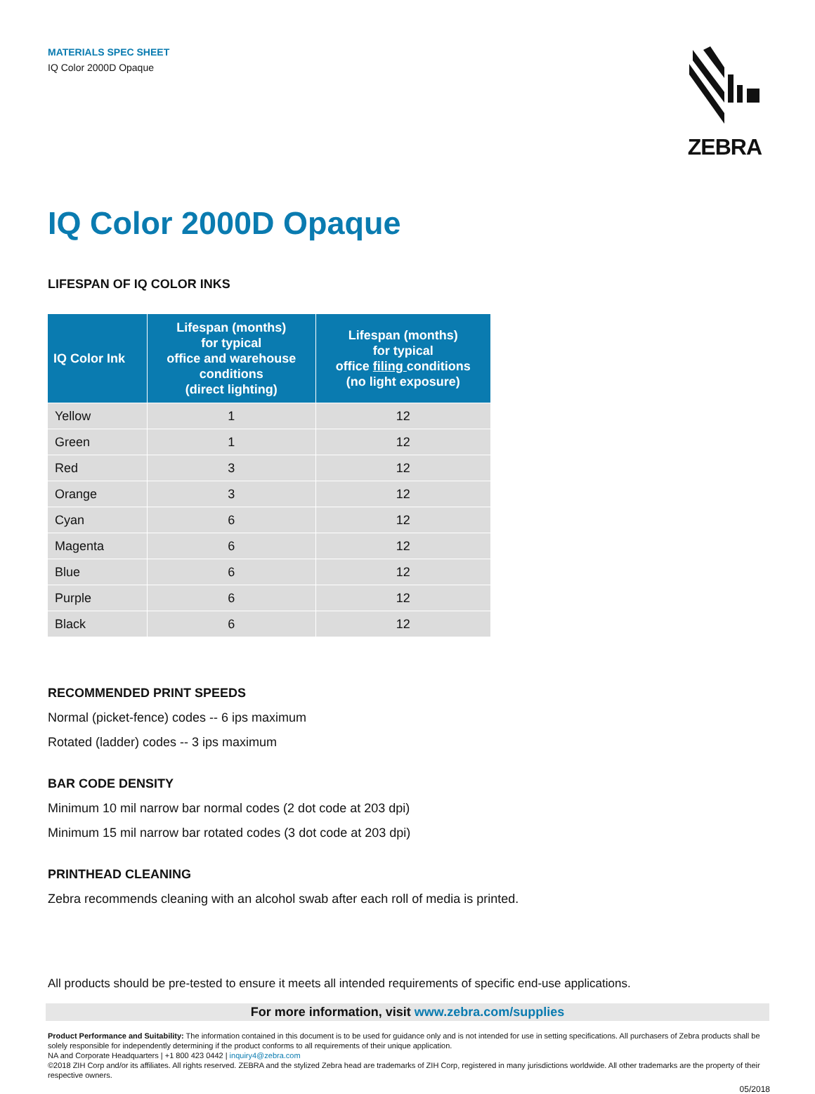MATERIALS SPEC SHEET
IQ Color 2000D Opaque
ZEBRA
IQ Color 2000D Opaque
LIFESPAN OF IQ COLOR INKS
| IQ Color Ink | Lifespan (months) for typical office and warehouse conditions (direct lighting) | Lifespan (months) for typical office filing conditions (no light exposure) |
| --- | --- | --- |
| Yellow | 1 | 12 |
| Green | 1 | 12 |
| Red | 3 | 12 |
| Orange | 3 | 12 |
| Cyan | 6 | 12 |
| Magenta | 6 | 12 |
| Blue | 6 | 12 |
| Purple | 6 | 12 |
| Black | 6 | 12 |
RECOMMENDED PRINT SPEEDS
Normal (picket-fence) codes -- 6 ips maximum
Rotated (ladder) codes -- 3 ips maximum
BAR CODE DENSITY
Minimum 10 mil narrow bar normal codes (2 dot code at 203 dpi)
Minimum 15 mil narrow bar rotated codes (3 dot code at 203 dpi)
PRINTHEAD CLEANING
Zebra recommends cleaning with an alcohol swab after each roll of media is printed.
All products should be pre-tested to ensure it meets all intended requirements of specific end-use applications.
For more information, visit www.zebra.com/supplies
Product Performance and Suitability: The information contained in this document is to be used for guidance only and is not intended for use in setting specifications. All purchasers of Zebra products shall be solely responsible for independently determining if the product conforms to all requirements of their unique application.
NA and Corporate Headquarters | +1 800 423 0442 | inquiry4@zebra.com
©2018 ZIH Corp and/or its affiliates. All rights reserved. ZEBRA and the stylized Zebra head are trademarks of ZIH Corp, registered in many jurisdictions worldwide. All other trademarks are the property of their respective owners.
05/2018